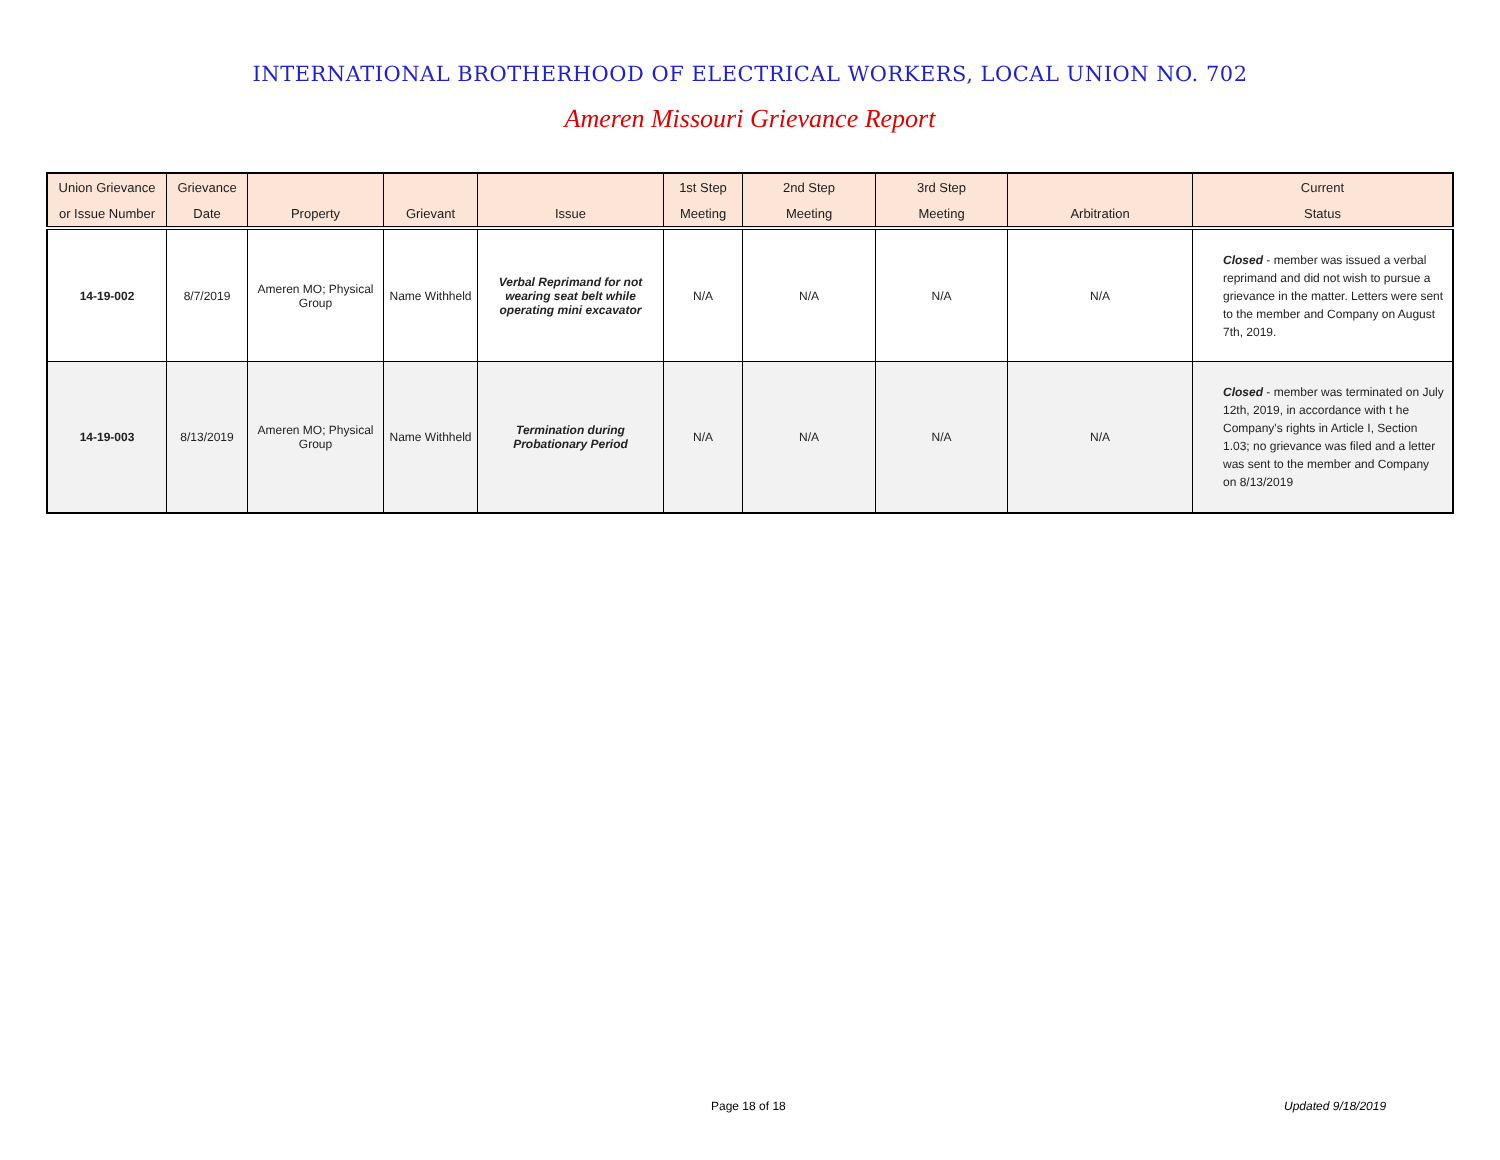INTERNATIONAL BROTHERHOOD OF ELECTRICAL WORKERS, LOCAL UNION NO. 702
Ameren Missouri Grievance Report
| Union Grievance | Grievance | | | | 1st Step | 2nd Step | 3rd Step | | Current |
| --- | --- | --- | --- | --- | --- | --- | --- | --- | --- |
| or Issue Number | Date | Property | Grievant | Issue | Meeting | Meeting | Meeting | Arbitration | Status |
| 14-19-002 | 8/7/2019 | Ameren MO; Physical Group | Name Withheld | Verbal Reprimand for not wearing seat belt while operating mini excavator | N/A | N/A | N/A | N/A | Closed - member was issued a verbal reprimand and did not wish to pursue a grievance in the matter. Letters were sent to the member and Company on August 7th, 2019. |
| 14-19-003 | 8/13/2019 | Ameren MO; Physical Group | Name Withheld | Termination during Probationary Period | N/A | N/A | N/A | N/A | Closed - member was terminated on July 12th, 2019, in accordance with t he Company's rights in Article I, Section 1.03; no grievance was filed and a letter was sent to the member and Company on 8/13/2019 |
Page 18 of 18 Updated 9/18/2019